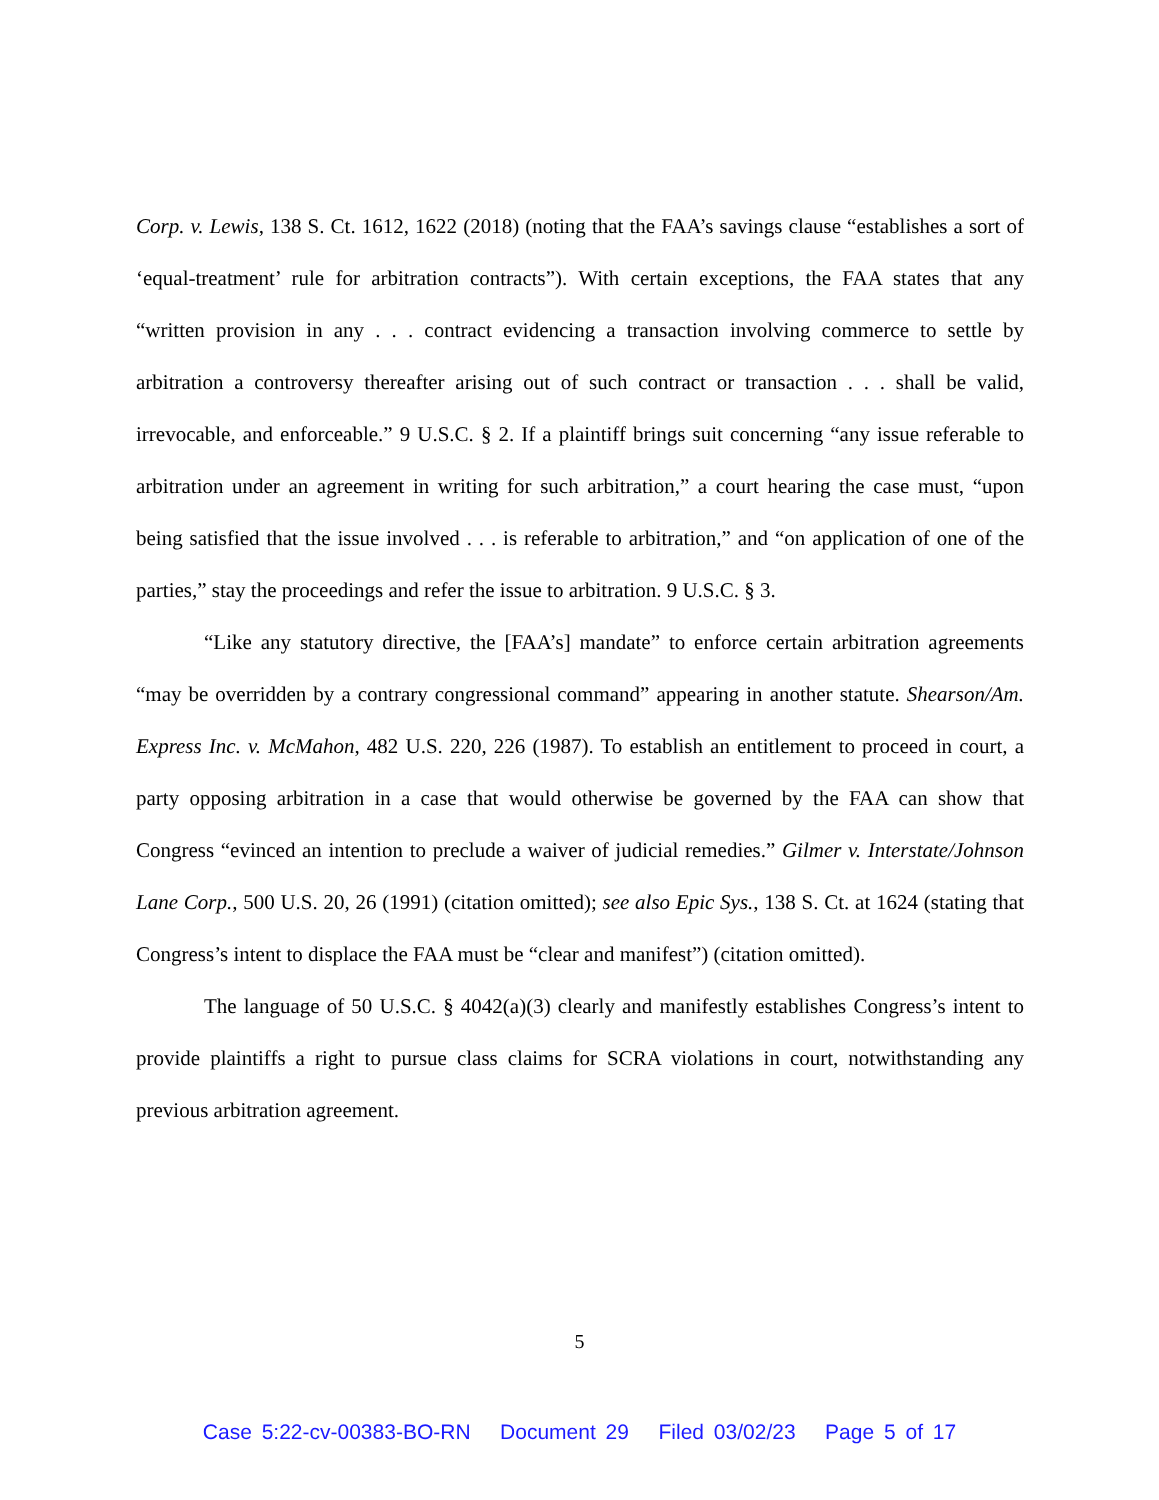Corp. v. Lewis, 138 S. Ct. 1612, 1622 (2018) (noting that the FAA’s savings clause “establishes a sort of ‘equal-treatment’ rule for arbitration contracts”). With certain exceptions, the FAA states that any “written provision in any . . . contract evidencing a transaction involving commerce to settle by arbitration a controversy thereafter arising out of such contract or transaction . . . shall be valid, irrevocable, and enforceable.” 9 U.S.C. § 2. If a plaintiff brings suit concerning “any issue referable to arbitration under an agreement in writing for such arbitration,” a court hearing the case must, “upon being satisfied that the issue involved . . . is referable to arbitration,” and “on application of one of the parties,” stay the proceedings and refer the issue to arbitration. 9 U.S.C. § 3.
“Like any statutory directive, the [FAA’s] mandate” to enforce certain arbitration agreements “may be overridden by a contrary congressional command” appearing in another statute. Shearson/Am. Express Inc. v. McMahon, 482 U.S. 220, 226 (1987). To establish an entitlement to proceed in court, a party opposing arbitration in a case that would otherwise be governed by the FAA can show that Congress “evinced an intention to preclude a waiver of judicial remedies.” Gilmer v. Interstate/Johnson Lane Corp., 500 U.S. 20, 26 (1991) (citation omitted); see also Epic Sys., 138 S. Ct. at 1624 (stating that Congress’s intent to displace the FAA must be “clear and manifest”) (citation omitted).
The language of 50 U.S.C. § 4042(a)(3) clearly and manifestly establishes Congress’s intent to provide plaintiffs a right to pursue class claims for SCRA violations in court, notwithstanding any previous arbitration agreement.
5
Case 5:22-cv-00383-BO-RN Document 29 Filed 03/02/23 Page 5 of 17